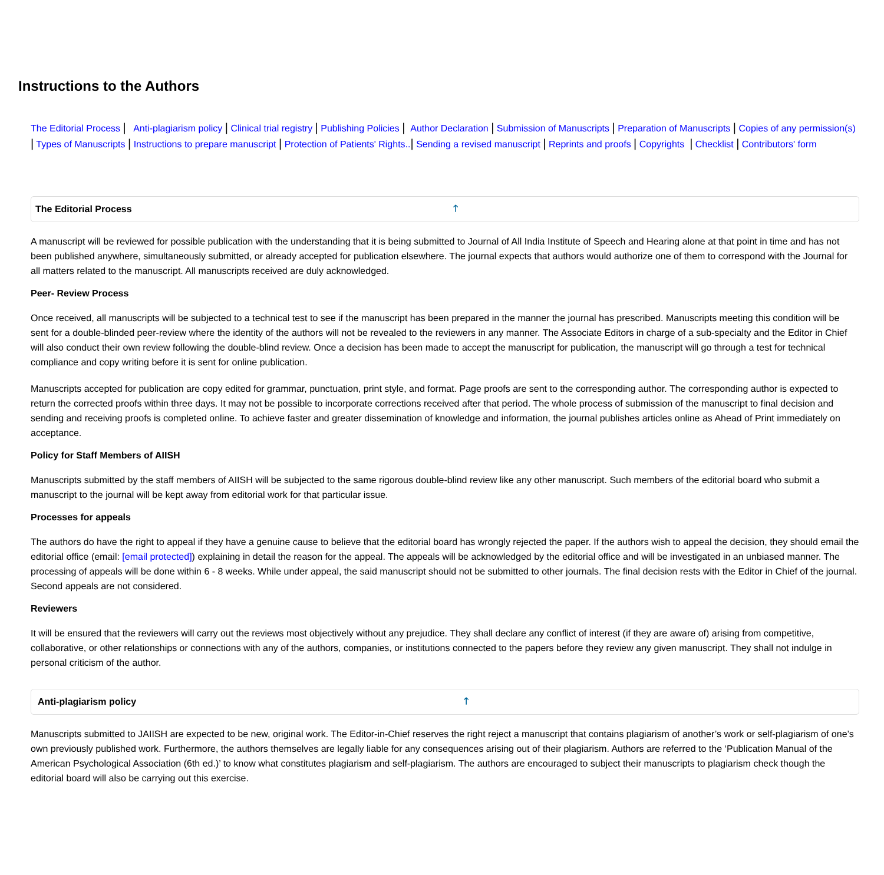Instructions to the Authors
The Editorial Process | Anti-plagiarism policy | Clinical trial registry | Publishing Policies | Author Declaration | Submission of Manuscripts | Preparation of Manuscripts | Copies of any permission(s) | Types of Manuscripts | Instructions to prepare manuscript | Protection of Patients' Rights..| Sending a revised manuscript | Reprints and proofs | Copyrights | Checklist | Contributors' form
The Editorial Process 🡑
A manuscript will be reviewed for possible publication with the understanding that it is being submitted to Journal of All India Institute of Speech and Hearing alone at that point in time and has not been published anywhere, simultaneously submitted, or already accepted for publication elsewhere. The journal expects that authors would authorize one of them to correspond with the Journal for all matters related to the manuscript. All manuscripts received are duly acknowledged.
Peer- Review Process
Once received, all manuscripts will be subjected to a technical test to see if the manuscript has been prepared in the manner the journal has prescribed. Manuscripts meeting this condition will be sent for a double-blinded peer-review where the identity of the authors will not be revealed to the reviewers in any manner. The Associate Editors in charge of a sub-specialty and the Editor in Chief will also conduct their own review following the double-blind review. Once a decision has been made to accept the manuscript for publication, the manuscript will go through a test for technical compliance and copy writing before it is sent for online publication.
Manuscripts accepted for publication are copy edited for grammar, punctuation, print style, and format. Page proofs are sent to the corresponding author. The corresponding author is expected to return the corrected proofs within three days. It may not be possible to incorporate corrections received after that period. The whole process of submission of the manuscript to final decision and sending and receiving proofs is completed online. To achieve faster and greater dissemination of knowledge and information, the journal publishes articles online as Ahead of Print immediately on acceptance.
Policy for Staff Members of AIISH
Manuscripts submitted by the staff members of AIISH will be subjected to the same rigorous double-blind review like any other manuscript. Such members of the editorial board who submit a manuscript to the journal will be kept away from editorial work for that particular issue.
Processes for appeals
The authors do have the right to appeal if they have a genuine cause to believe that the editorial board has wrongly rejected the paper. If the authors wish to appeal the decision, they should email the editorial office (email: [email protected]) explaining in detail the reason for the appeal. The appeals will be acknowledged by the editorial office and will be investigated in an unbiased manner. The processing of appeals will be done within 6 - 8 weeks. While under appeal, the said manuscript should not be submitted to other journals. The final decision rests with the Editor in Chief of the journal. Second appeals are not considered.
Reviewers
It will be ensured that the reviewers will carry out the reviews most objectively without any prejudice. They shall declare any conflict of interest (if they are aware of) arising from competitive, collaborative, or other relationships or connections with any of the authors, companies, or institutions connected to the papers before they review any given manuscript. They shall not indulge in personal criticism of the author.
Anti-plagiarism policy 🡑
Manuscripts submitted to JAIISH are expected to be new, original work. The Editor-in-Chief reserves the right reject a manuscript that contains plagiarism of another’s work or self-plagiarism of one’s own previously published work. Furthermore, the authors themselves are legally liable for any consequences arising out of their plagiarism. Authors are referred to the ‘Publication Manual of the American Psychological Association (6th ed.)’ to know what constitutes plagiarism and self-plagiarism. The authors are encouraged to subject their manuscripts to plagiarism check though the editorial board will also be carrying out this exercise.